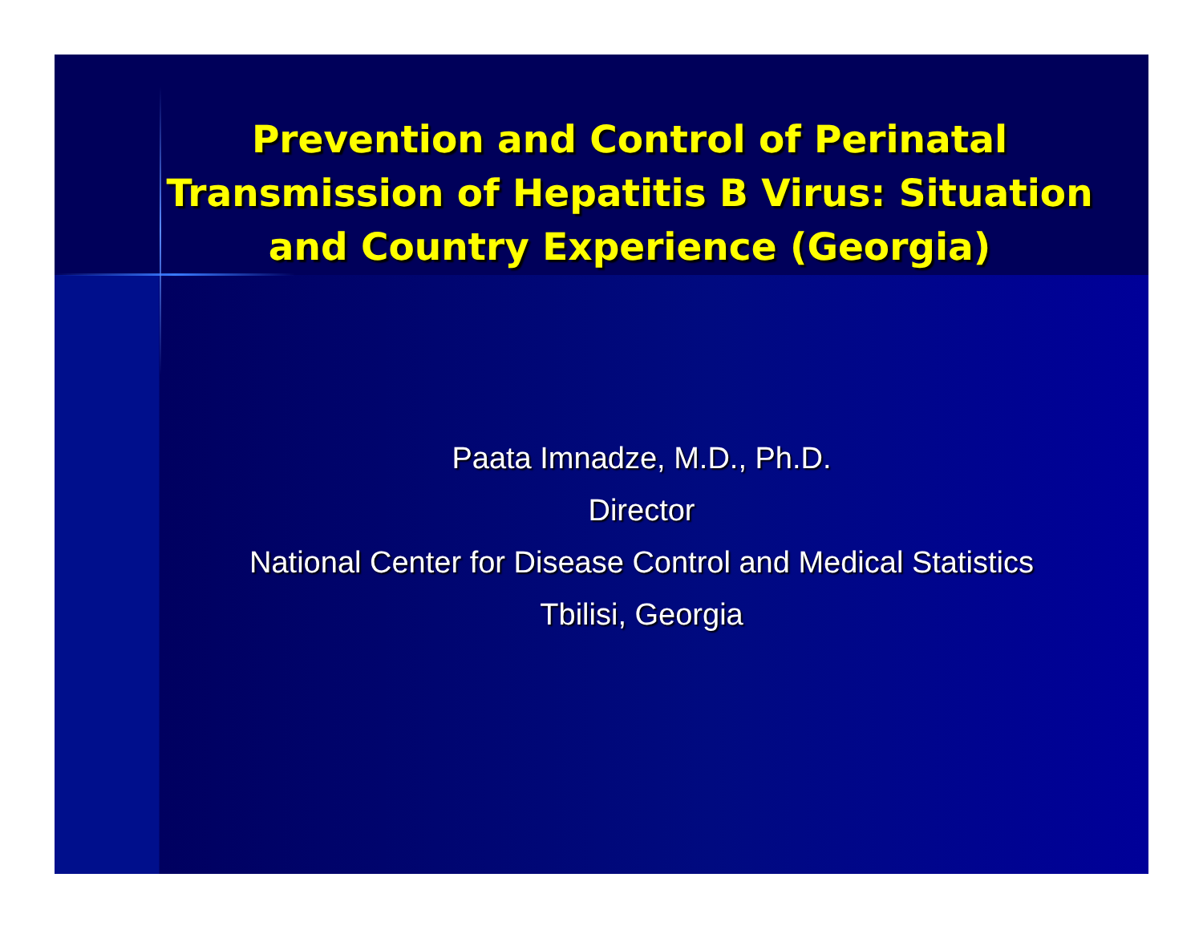Prevention and Control of Perinatal Transmission of Hepatitis B Virus: Situation and Country Experience (Georgia)
Paata Imnadze, M.D., Ph.D.
Director
National Center for Disease Control and Medical Statistics
Tbilisi, Georgia